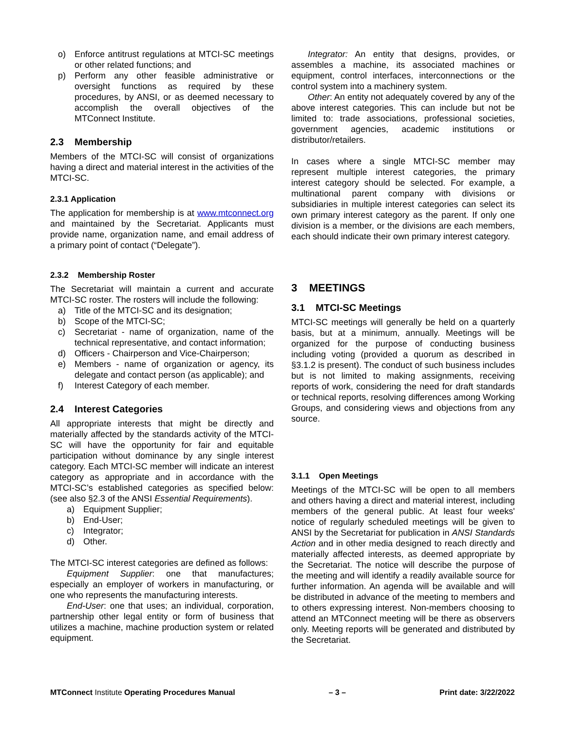o) Enforce antitrust regulations at MTCI-SC meetings or other related functions; and
p) Perform any other feasible administrative or oversight functions as required by these procedures, by ANSI, or as deemed necessary to accomplish the overall objectives of the MTConnect Institute.
2.3 Membership
Members of the MTCI-SC will consist of organizations having a direct and material interest in the activities of the MTCI-SC.
2.3.1 Application
The application for membership is at www.mtconnect.org and maintained by the Secretariat. Applicants must provide name, organization name, and email address of a primary point of contact (“Delegate”).
2.3.2 Membership Roster
The Secretariat will maintain a current and accurate MTCI-SC roster. The rosters will include the following:
a) Title of the MTCI-SC and its designation;
b) Scope of the MTCI-SC;
c) Secretariat - name of organization, name of the technical representative, and contact information;
d) Officers - Chairperson and Vice-Chairperson;
e) Members - name of organization or agency, its delegate and contact person (as applicable); and
f) Interest Category of each member.
2.4 Interest Categories
All appropriate interests that might be directly and materially affected by the standards activity of the MTCI-SC will have the opportunity for fair and equitable participation without dominance by any single interest category. Each MTCI-SC member will indicate an interest category as appropriate and in accordance with the MTCI-SC’s established categories as specified below: (see also §2.3 of the ANSI Essential Requirements).
a) Equipment Supplier;
b) End-User;
c) Integrator;
d) Other.
The MTCI-SC interest categories are defined as follows:
Equipment Supplier: one that manufactures; especially an employer of workers in manufacturing, or one who represents the manufacturing interests.
End-User: one that uses; an individual, corporation, partnership other legal entity or form of business that utilizes a machine, machine production system or related equipment.
Integrator: An entity that designs, provides, or assembles a machine, its associated machines or equipment, control interfaces, interconnections or the control system into a machinery system.
Other: An entity not adequately covered by any of the above interest categories. This can include but not be limited to: trade associations, professional societies, government agencies, academic institutions or distributor/retailers.
In cases where a single MTCI-SC member may represent multiple interest categories, the primary interest category should be selected. For example, a multinational parent company with divisions or subsidiaries in multiple interest categories can select its own primary interest category as the parent. If only one division is a member, or the divisions are each members, each should indicate their own primary interest category.
3 MEETINGS
3.1 MTCI-SC Meetings
MTCI-SC meetings will generally be held on a quarterly basis, but at a minimum, annually. Meetings will be organized for the purpose of conducting business including voting (provided a quorum as described in §3.1.2 is present). The conduct of such business includes but is not limited to making assignments, receiving reports of work, considering the need for draft standards or technical reports, resolving differences among Working Groups, and considering views and objections from any source.
3.1.1 Open Meetings
Meetings of the MTCI-SC will be open to all members and others having a direct and material interest, including members of the general public. At least four weeks' notice of regularly scheduled meetings will be given to ANSI by the Secretariat for publication in ANSI Standards Action and in other media designed to reach directly and materially affected interests, as deemed appropriate by the Secretariat. The notice will describe the purpose of the meeting and will identify a readily available source for further information. An agenda will be available and will be distributed in advance of the meeting to members and to others expressing interest. Non-members choosing to attend an MTConnect meeting will be there as observers only. Meeting reports will be generated and distributed by the Secretariat.
MTConnect Institute Operating Procedures Manual – 3 – Print date: 3/22/2022